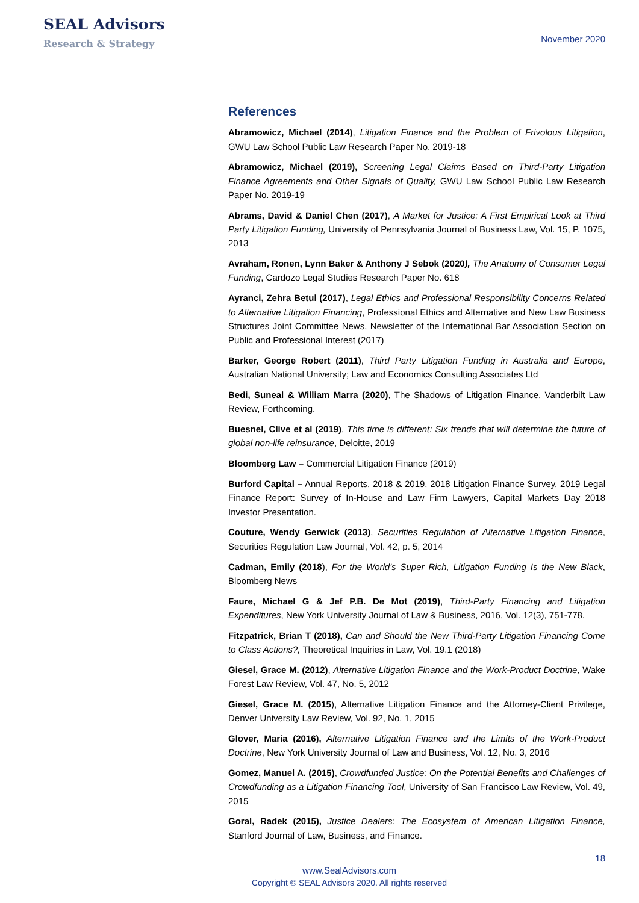SEAL Advisors
Research & Strategy
November 2020
References
Abramowicz, Michael (2014), Litigation Finance and the Problem of Frivolous Litigation, GWU Law School Public Law Research Paper No. 2019-18
Abramowicz, Michael (2019), Screening Legal Claims Based on Third-Party Litigation Finance Agreements and Other Signals of Quality, GWU Law School Public Law Research Paper No. 2019-19
Abrams, David & Daniel Chen (2017), A Market for Justice: A First Empirical Look at Third Party Litigation Funding, University of Pennsylvania Journal of Business Law, Vol. 15, P. 1075, 2013
Avraham, Ronen, Lynn Baker & Anthony J Sebok (2020), The Anatomy of Consumer Legal Funding, Cardozo Legal Studies Research Paper No. 618
Ayranci, Zehra Betul (2017), Legal Ethics and Professional Responsibility Concerns Related to Alternative Litigation Financing, Professional Ethics and Alternative and New Law Business Structures Joint Committee News, Newsletter of the International Bar Association Section on Public and Professional Interest (2017)
Barker, George Robert (2011), Third Party Litigation Funding in Australia and Europe, Australian National University; Law and Economics Consulting Associates Ltd
Bedi, Suneal & William Marra (2020), The Shadows of Litigation Finance, Vanderbilt Law Review, Forthcoming.
Buesnel, Clive et al (2019), This time is different: Six trends that will determine the future of global non-life reinsurance, Deloitte, 2019
Bloomberg Law – Commercial Litigation Finance (2019)
Burford Capital – Annual Reports, 2018 & 2019, 2018 Litigation Finance Survey, 2019 Legal Finance Report: Survey of In-House and Law Firm Lawyers, Capital Markets Day 2018 Investor Presentation.
Couture, Wendy Gerwick (2013), Securities Regulation of Alternative Litigation Finance, Securities Regulation Law Journal, Vol. 42, p. 5, 2014
Cadman, Emily (2018), For the World's Super Rich, Litigation Funding Is the New Black, Bloomberg News
Faure, Michael G & Jef P.B. De Mot (2019), Third-Party Financing and Litigation Expenditures, New York University Journal of Law & Business, 2016, Vol. 12(3), 751-778.
Fitzpatrick, Brian T (2018), Can and Should the New Third-Party Litigation Financing Come to Class Actions?, Theoretical Inquiries in Law, Vol. 19.1 (2018)
Giesel, Grace M. (2012), Alternative Litigation Finance and the Work-Product Doctrine, Wake Forest Law Review, Vol. 47, No. 5, 2012
Giesel, Grace M. (2015), Alternative Litigation Finance and the Attorney-Client Privilege, Denver University Law Review, Vol. 92, No. 1, 2015
Glover, Maria (2016), Alternative Litigation Finance and the Limits of the Work-Product Doctrine, New York University Journal of Law and Business, Vol. 12, No. 3, 2016
Gomez, Manuel A. (2015), Crowdfunded Justice: On the Potential Benefits and Challenges of Crowdfunding as a Litigation Financing Tool, University of San Francisco Law Review, Vol. 49, 2015
Goral, Radek (2015), Justice Dealers: The Ecosystem of American Litigation Finance, Stanford Journal of Law, Business, and Finance.
18
www.SealAdvisors.com
Copyright © SEAL Advisors 2020. All rights reserved